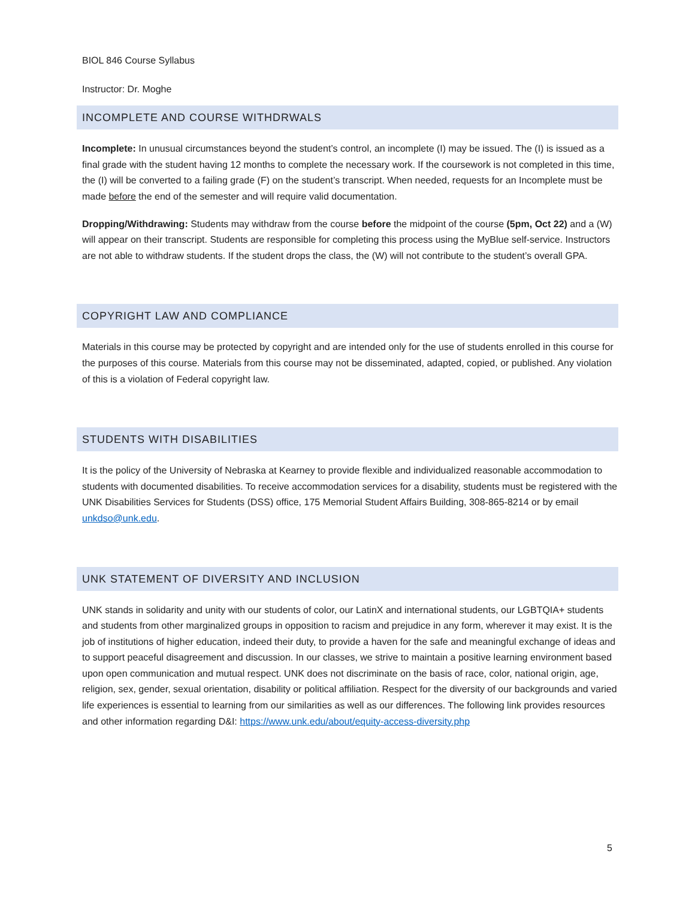BIOL 846 Course Syllabus
Instructor: Dr. Moghe
INCOMPLETE AND COURSE WITHDRWALS
Incomplete: In unusual circumstances beyond the student’s control, an incomplete (I) may be issued. The (I) is issued as a final grade with the student having 12 months to complete the necessary work. If the coursework is not completed in this time, the (I) will be converted to a failing grade (F) on the student’s transcript. When needed, requests for an Incomplete must be made before the end of the semester and will require valid documentation.
Dropping/Withdrawing: Students may withdraw from the course before the midpoint of the course (5pm, Oct 22) and a (W) will appear on their transcript. Students are responsible for completing this process using the MyBlue self-service. Instructors are not able to withdraw students. If the student drops the class, the (W) will not contribute to the student’s overall GPA.
COPYRIGHT LAW AND COMPLIANCE
Materials in this course may be protected by copyright and are intended only for the use of students enrolled in this course for the purposes of this course. Materials from this course may not be disseminated, adapted, copied, or published. Any violation of this is a violation of Federal copyright law.
STUDENTS WITH DISABILITIES
It is the policy of the University of Nebraska at Kearney to provide flexible and individualized reasonable accommodation to students with documented disabilities. To receive accommodation services for a disability, students must be registered with the UNK Disabilities Services for Students (DSS) office, 175 Memorial Student Affairs Building, 308-865-8214 or by email unkdso@unk.edu.
UNK STATEMENT OF DIVERSITY AND INCLUSION
UNK stands in solidarity and unity with our students of color, our LatinX and international students, our LGBTQIA+ students and students from other marginalized groups in opposition to racism and prejudice in any form, wherever it may exist. It is the job of institutions of higher education, indeed their duty, to provide a haven for the safe and meaningful exchange of ideas and to support peaceful disagreement and discussion. In our classes, we strive to maintain a positive learning environment based upon open communication and mutual respect. UNK does not discriminate on the basis of race, color, national origin, age, religion, sex, gender, sexual orientation, disability or political affiliation. Respect for the diversity of our backgrounds and varied life experiences is essential to learning from our similarities as well as our differences. The following link provides resources and other information regarding D&I: https://www.unk.edu/about/equity-access-diversity.php
5